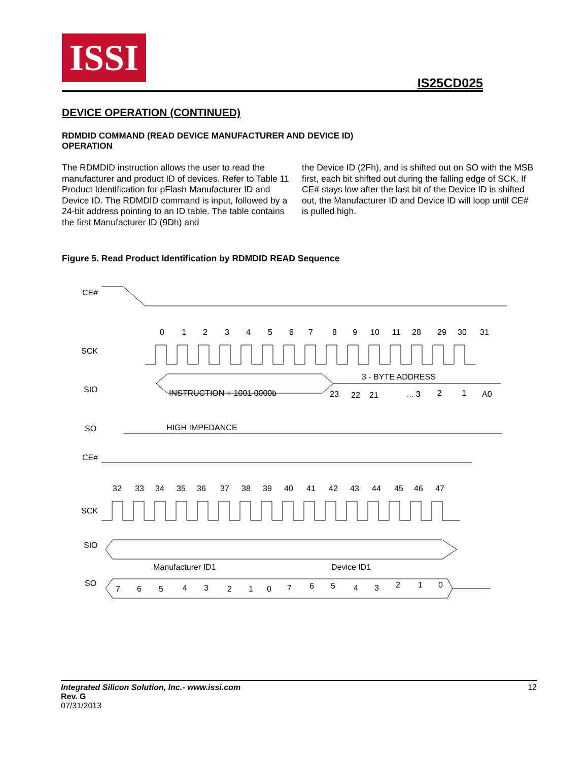ISSI
IS25CD025
DEVICE OPERATION (CONTINUED)
RDMDID COMMAND (READ DEVICE MANUFACTURER AND DEVICE ID)
OPERATION
The RDMDID instruction allows the user to read the manufacturer and product ID of devices. Refer to Table 11 Product Identification for pFlash Manufacturer ID and Device ID. The RDMDID command is input, followed by a 24-bit address pointing to an ID table. The table contains the first Manufacturer ID (9Dh) and
the Device ID (2Fh), and is shifted out on SO with the MSB first, each bit shifted out during the falling edge of SCK. If CE# stays low after the last bit of the Device ID is shifted out, the Manufacturer ID and Device ID will loop until CE# is pulled high.
Figure 5. Read Product Identification by RDMDID READ Sequence
CE#
SCK
0
1
2
3
4
5
6
7
8
9
10
11
28
29
30
31
SIO
INSTRUCTION = 1001 0000b
3 - BYTE ADDRESS
23
22
21
... 3
2
1
A0
SO
HIGH IMPEDANCE
CE#
32
33
34
35
36
37
38
39
40
41
42
43
44
45
46
47
SCK
SIO
SO
Manufacturer ID1
Device ID1
7
6
5
4
3
2
1
0
7
6
5
4
3
2
1
0
Integrated Silicon Solution, Inc.- www.issi.com
Rev. G
07/31/2013
12